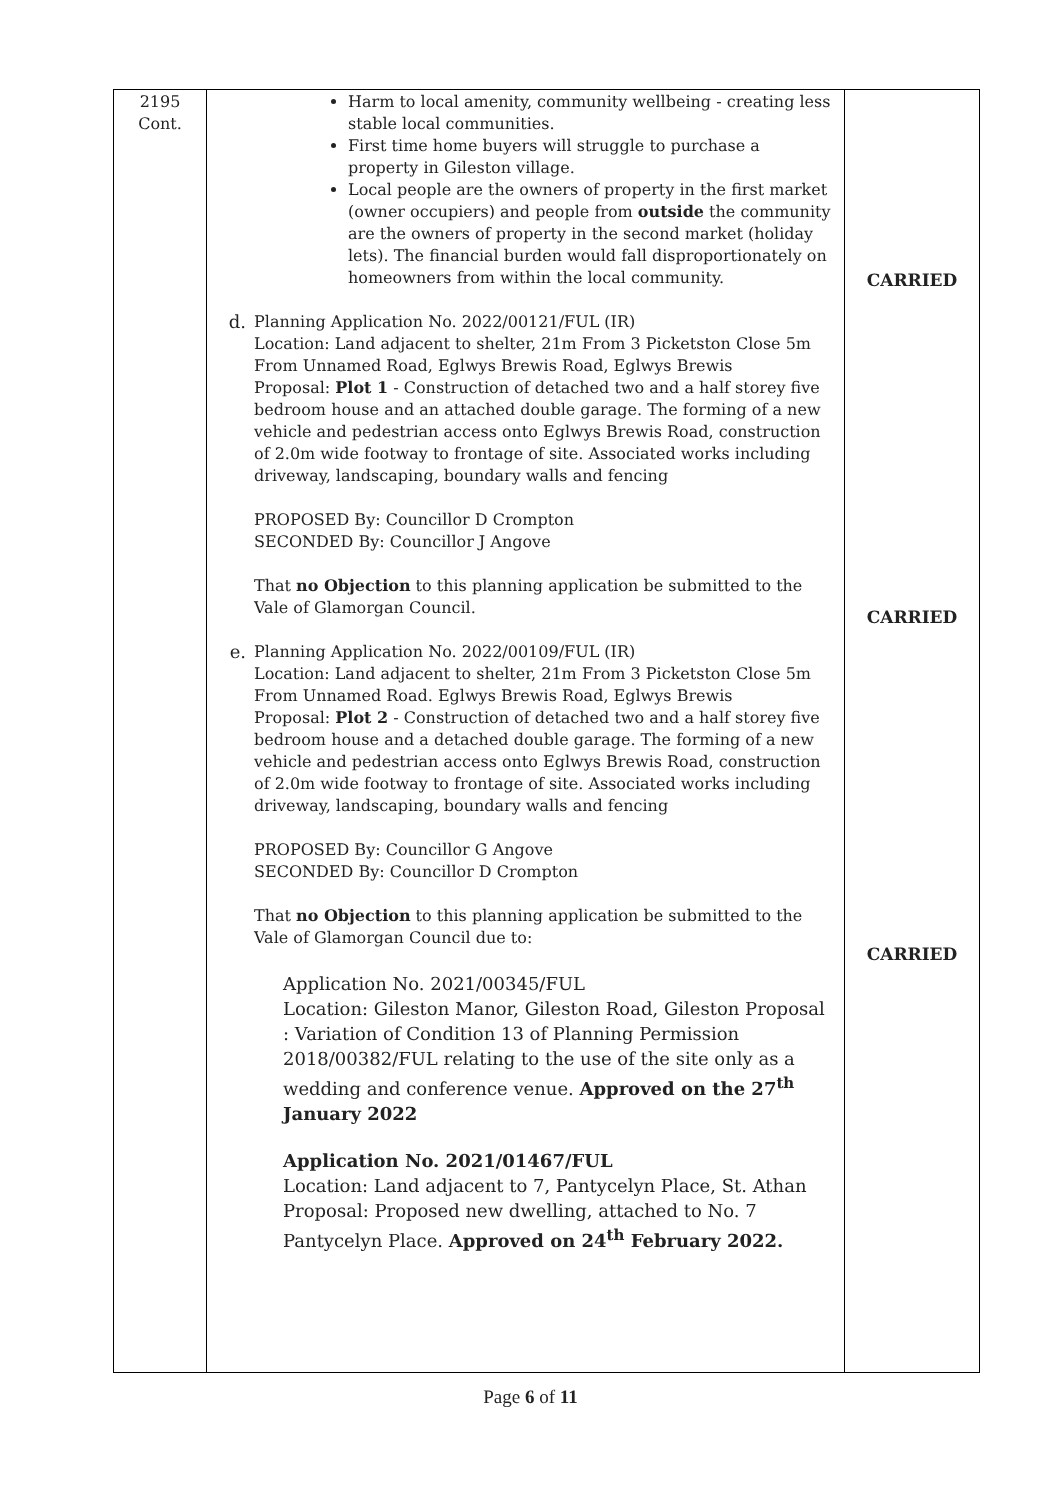| 2195 Cont. | Harm to local amenity, community wellbeing - creating less stable local communities. First time home buyers will struggle to purchase a property in Gileston village. Local people are the owners of property in the first market (owner occupiers) and people from outside the community are the owners of property in the second market (holiday lets). The financial burden would fall disproportionately on homeowners from within the local community. d. Planning Application No. 2022/00121/FUL (IR) Location: Land adjacent to shelter, 21m From 3 Picketston Close 5m From Unnamed Road, Eglwys Brewis Road, Eglwys Brewis Proposal: Plot 1 - Construction of detached two and a half storey five bedroom house and an attached double garage. The forming of a new vehicle and pedestrian access onto Eglwys Brewis Road, construction of 2.0m wide footway to frontage of site. Associated works including driveway, landscaping, boundary walls and fencing PROPOSED By: Councillor D Crompton SECONDED By: Councillor J Angove That no Objection to this planning application be submitted to the Vale of Glamorgan Council. e. Planning Application No. 2022/00109/FUL (IR) Location: Land adjacent to shelter, 21m From 3 Picketston Close 5m From Unnamed Road. Eglwys Brewis Road, Eglwys Brewis Proposal: Plot 2 - Construction of detached two and a half storey five bedroom house and a detached double garage. The forming of a new vehicle and pedestrian access onto Eglwys Brewis Road, construction of 2.0m wide footway to frontage of site. Associated works including driveway, landscaping, boundary walls and fencing PROPOSED By: Councillor G Angove SECONDED By: Councillor D Crompton That no Objection to this planning application be submitted to the Vale of Glamorgan Council due to: Application No. 2021/00345/FUL Location: Gileston Manor, Gileston Road, Gileston Proposal : Variation of Condition 13 of Planning Permission 2018/00382/FUL relating to the use of the site only as a wedding and conference venue. Approved on the 27<sup>th</sup> January 2022 Application No. 2021/01467/FUL Location: Land adjacent to 7, Pantycelyn Place, St. Athan Proposal: Proposed new dwelling, attached to No. 7 Pantycelyn Place. Approved on 24<sup>th</sup> February 2022. | CARRIED CARRIED CARRIED |
Page 6 of 11